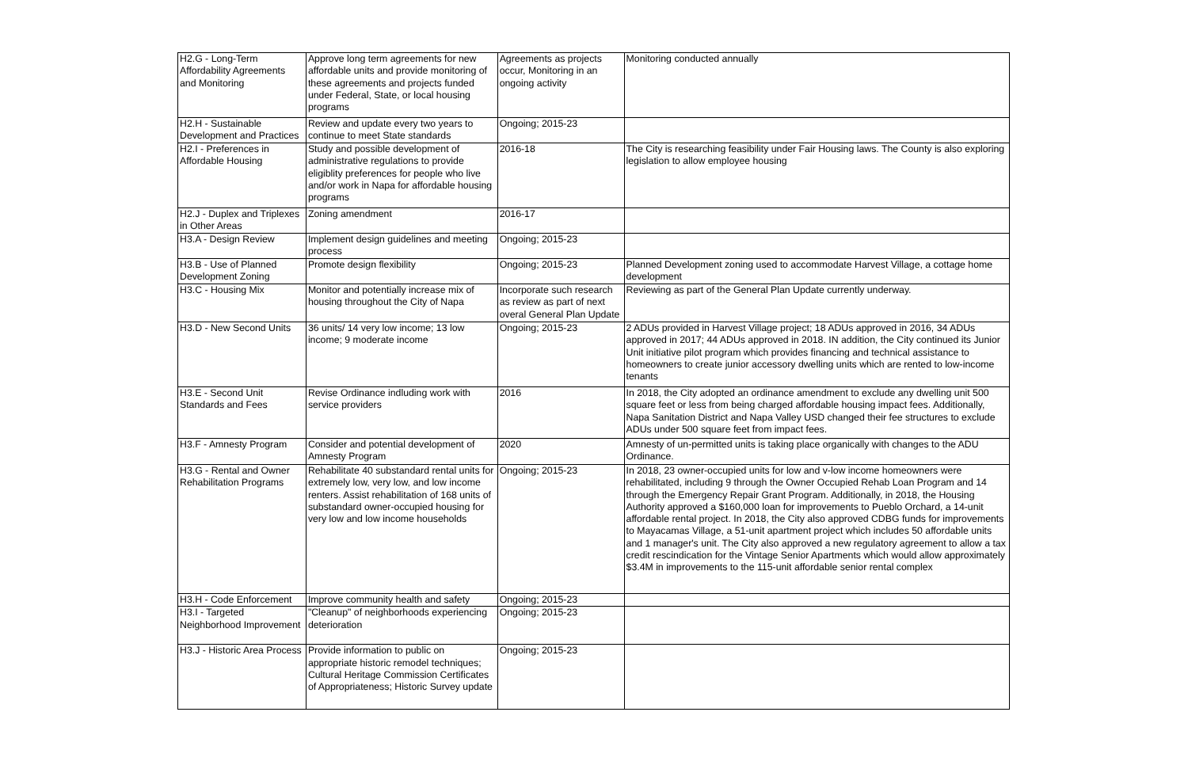| H2.G - Long-Term Affordability Agreements and Monitoring | Approve long term agreements for new affordable units and provide monitoring of these agreements and projects funded under Federal, State, or local housing programs | Agreements as projects occur, Monitoring in an ongoing activity | Monitoring conducted annually |
| H2.H - Sustainable Development and Practices | Review and update every two years to continue to meet State standards | Ongoing; 2015-23 | |
| H2.I - Preferences in Affordable Housing | Study and possible development of administrative regulations to provide eligiblity preferences for people who live and/or work in Napa for affordable housing programs | 2016-18 | The City is researching feasibility under Fair Housing laws. The County is also exploring legislation to allow employee housing |
| H2.J - Duplex and Triplexes in Other Areas | Zoning amendment | 2016-17 | |
| H3.A - Design Review | Implement design guidelines and meeting process | Ongoing; 2015-23 | |
| H3.B - Use of Planned Development Zoning | Promote design flexibility | Ongoing; 2015-23 | Planned Development zoning used to accommodate Harvest Village, a cottage home development |
| H3.C - Housing Mix | Monitor and potentially increase mix of housing throughout the City of Napa | Incorporate such research as review as part of next overal General Plan Update | Reviewing as part of the General Plan Update currently underway. |
| H3.D - New Second Units | 36 units/ 14 very low income; 13 low income; 9 moderate income | Ongoing; 2015-23 | 2 ADUs provided in Harvest Village project; 18 ADUs approved in 2016, 34 ADUs approved in 2017; 44 ADUs approved in 2018. IN addition, the City continued its Junior Unit initiative pilot program which provides financing and technical assistance to homeowners to create junior accessory dwelling units which are rented to low-income tenants |
| H3.E - Second Unit Standards and Fees | Revise Ordinance indluding work with service providers | 2016 | In 2018, the City adopted an ordinance amendment to exclude any dwelling unit 500 square feet or less from being charged affordable housing impact fees. Additionally, Napa Sanitation District and Napa Valley USD changed their fee structures to exclude ADUs under 500 square feet from impact fees. |
| H3.F - Amnesty Program | Consider and potential development of Amnesty Program | 2020 | Amnesty of un-permitted units is taking place organically with changes to the ADU Ordinance. |
| H3.G - Rental and Owner Rehabilitation Programs | Rehabilitate 40 substandard rental units for extremely low, very low, and low income renters. Assist rehabilitation of 168 units of substandard owner-occupied housing for very low and low income households | Ongoing; 2015-23 | In 2018, 23 owner-occupied units for low and v-low income homeowners were rehabilitated, including 9 through the Owner Occupied Rehab Loan Program and 14 through the Emergency Repair Grant Program. Additionally, in 2018, the Housing Authority approved a $160,000 loan for improvements to Pueblo Orchard, a 14-unit affordable rental project. In 2018, the City also approved CDBG funds for improvements to Mayacamas Village, a 51-unit apartment project which includes 50 affordable units and 1 manager's unit. The City also approved a new regulatory agreement to allow a tax credit rescindication for the Vintage Senior Apartments which would allow approximately $3.4M in improvements to the 115-unit affordable senior rental complex |
| H3.H - Code Enforcement | Improve community health and safety | Ongoing; 2015-23 | |
| H3.I - Targeted Neighborhood Improvement | "Cleanup" of neighborhoods experiencing deterioration | Ongoing; 2015-23 | |
| H3.J - Historic Area Process | Provide information to public on appropriate historic remodel techniques; Cultural Heritage Commission Certificates of Appropriateness; Historic Survey update | Ongoing; 2015-23 | |